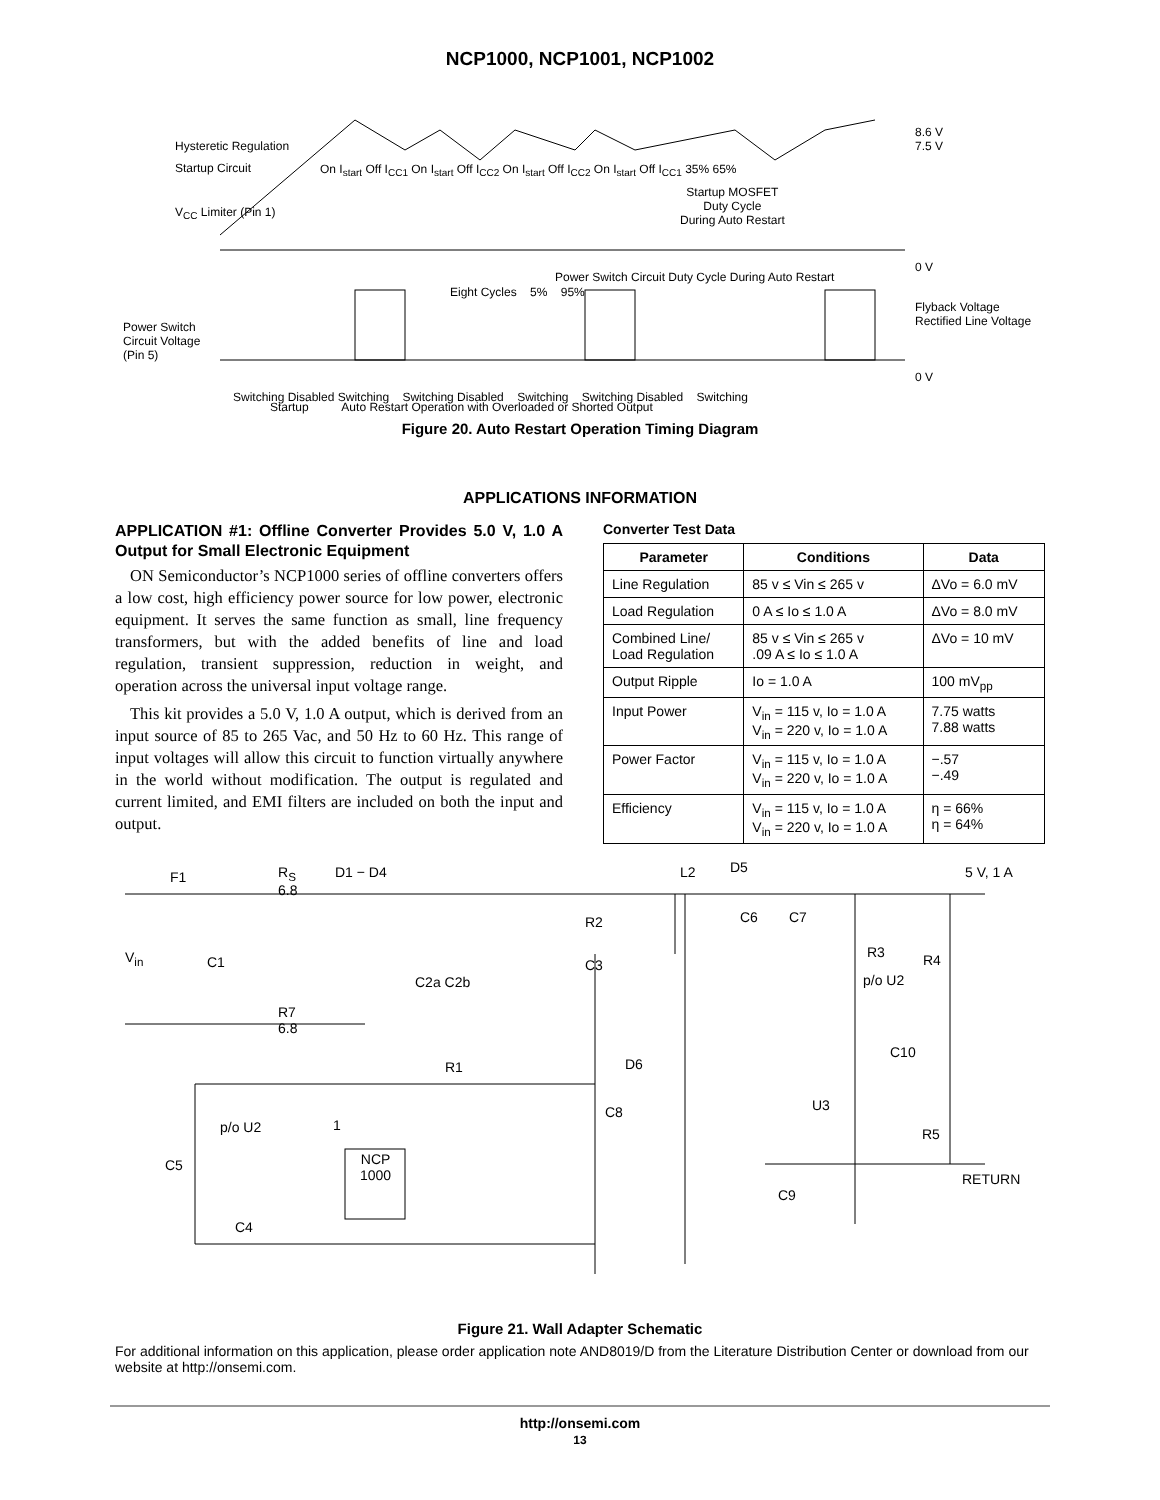NCP1000, NCP1001, NCP1002
Hysteretic Regulation
Startup Circuit
V<sub>CC</sub> Limiter (Pin 1)
Power Switch
Circuit Voltage
(Pin 5)
8.6 V
7.5 V
0 V
Flyback Voltage
Rectified Line Voltage
0 V
On I<sub>start</sub> Off I<sub>CC1</sub> On I<sub>start</sub> Off I<sub>CC2</sub> On I<sub>start</sub> Off I<sub>CC2</sub> On I<sub>start</sub> Off I<sub>CC1</sub> 35% 65%
Startup MOSFET
Duty Cycle
During Auto Restart
Eight Cycles 5% 95%
Power Switch Circuit Duty Cycle During Auto Restart
Switching Disabled Switching Switching Disabled Switching Switching Disabled Switching
Startup Auto Restart Operation with Overloaded or Shorted Output
Figure 20. Auto Restart Operation Timing Diagram
APPLICATIONS INFORMATION
APPLICATION #1: Offline Converter Provides 5.0 V, 1.0 A Output for Small Electronic Equipment
ON Semiconductor’s NCP1000 series of offline converters offers a low cost, high efficiency power source for low power, electronic equipment. It serves the same function as small, line frequency transformers, but with the added benefits of line and load regulation, transient suppression, reduction in weight, and operation across the universal input voltage range.
This kit provides a 5.0 V, 1.0 A output, which is derived from an input source of 85 to 265 Vac, and 50 Hz to 60 Hz. This range of input voltages will allow this circuit to function virtually anywhere in the world without modification. The output is regulated and current limited, and EMI filters are included on both the input and output.
Converter Test Data
| Parameter | Conditions | Data |
| --- | --- | --- |
| Line Regulation | 85 v ≤ Vin ≤ 265 v | ΔVo = 6.0 mV |
| Load Regulation | 0 A ≤ Io ≤ 1.0 A | ΔVo = 8.0 mV |
| Combined Line/ Load Regulation | 85 v ≤ Vin ≤ 265 v .09 A ≤ Io ≤ 1.0 A | ΔVo = 10 mV |
| Output Ripple | Io = 1.0 A | 100 mV<sub>pp</sub> |
| Input Power | V<sub>in</sub> = 115 v, Io = 1.0 A V<sub>in</sub> = 220 v, Io = 1.0 A | 7.75 watts 7.88 watts |
| Power Factor | V<sub>in</sub> = 115 v, Io = 1.0 A V<sub>in</sub> = 220 v, Io = 1.0 A | −.57 −.49 |
| Efficiency | V<sub>in</sub> = 115 v, Io = 1.0 A V<sub>in</sub> = 220 v, Io = 1.0 A | η = 66% η = 64% |
F1
R<sub>S</sub>
6.8
D1 − D4 L2 D5 5 V, 1 A
V<sub>in</sub> C1
C2a C2b
R2
C3
C6 C7
R3 R4
p/o U2
R7
6.8
C10
R1 D6
C8 U3
p/o U2 1
NCP
1000
R5
C5
RETURN
C9
C4
Figure 21. Wall Adapter Schematic
For additional information on this application, please order application note AND8019/D from the Literature Distribution Center or download from our website at http://onsemi.com.
http://onsemi.com
13